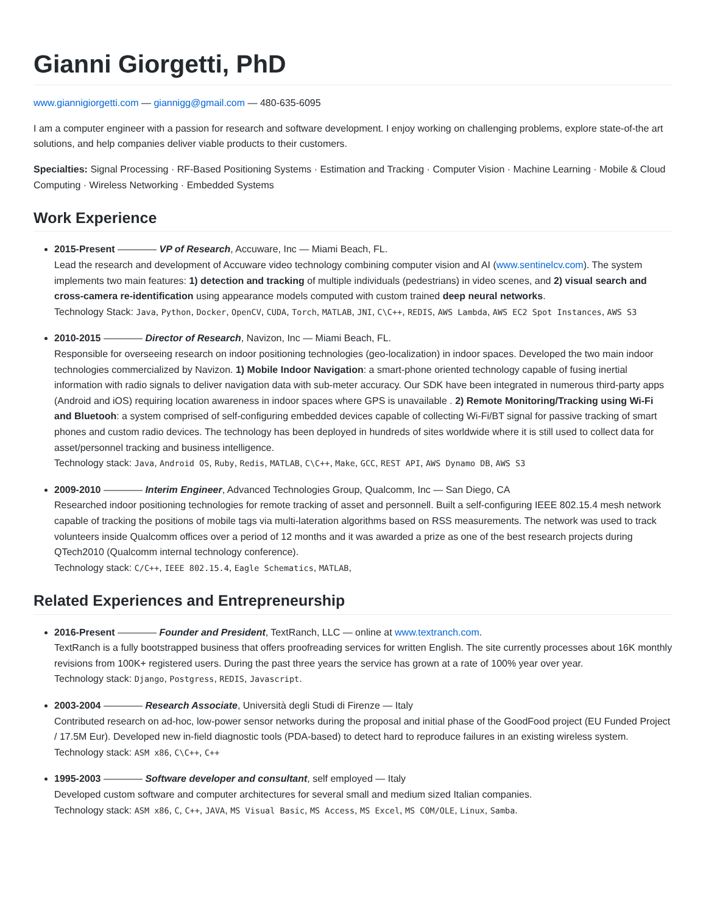Gianni Giorgetti, PhD
www.giannigiorgetti.com — giannigg@gmail.com — 480-635-6095
I am a computer engineer with a passion for research and software development. I enjoy working on challenging problems, explore state-of-the art solutions, and help companies deliver viable products to their customers.
Specialties: Signal Processing · RF-Based Positioning Systems · Estimation and Tracking · Computer Vision · Machine Learning · Mobile & Cloud Computing · Wireless Networking · Embedded Systems
Work Experience
2015-Present ———— VP of Research, Accuware, Inc — Miami Beach, FL.
Lead the research and development of Accuware video technology combining computer vision and AI (www.sentinelcv.com). The system implements two main features: 1) detection and tracking of multiple individuals (pedestrians) in video scenes, and 2) visual search and cross-camera re-identification using appearance models computed with custom trained deep neural networks.
Technology Stack: Java, Python, Docker, OpenCV, CUDA, Torch, MATLAB, JNI, C\C++, REDIS, AWS Lambda, AWS EC2 Spot Instances, AWS S3
2010-2015 ———— Director of Research, Navizon, Inc — Miami Beach, FL.
Responsible for overseeing research on indoor positioning technologies (geo-localization) in indoor spaces. Developed the two main indoor technologies commercialized by Navizon. 1) Mobile Indoor Navigation: a smart-phone oriented technology capable of fusing inertial information with radio signals to deliver navigation data with sub-meter accuracy. Our SDK have been integrated in numerous third-party apps (Android and iOS) requiring location awareness in indoor spaces where GPS is unavailable . 2) Remote Monitoring/Tracking using Wi-Fi and Bluetooh: a system comprised of self-configuring embedded devices capable of collecting Wi-Fi/BT signal for passive tracking of smart phones and custom radio devices. The technology has been deployed in hundreds of sites worldwide where it is still used to collect data for asset/personnel tracking and business intelligence.
Technology stack: Java, Android OS, Ruby, Redis, MATLAB, C\C++, Make, GCC, REST API, AWS Dynamo DB, AWS S3
2009-2010 ———— Interim Engineer, Advanced Technologies Group, Qualcomm, Inc — San Diego, CA
Researched indoor positioning technologies for remote tracking of asset and personnell. Built a self-configuring IEEE 802.15.4 mesh network capable of tracking the positions of mobile tags via multi-lateration algorithms based on RSS measurements. The network was used to track volunteers inside Qualcomm offices over a period of 12 months and it was awarded a prize as one of the best research projects during QTech2010 (Qualcomm internal technology conference).
Technology stack: C/C++, IEEE 802.15.4, Eagle Schematics, MATLAB,
Related Experiences and Entrepreneurship
2016-Present ———— Founder and President, TextRanch, LLC — online at www.textranch.com.
TextRanch is a fully bootstrapped business that offers proofreading services for written English. The site currently processes about 16K monthly revisions from 100K+ registered users. During the past three years the service has grown at a rate of 100% year over year.
Technology stack: Django, Postgress, REDIS, Javascript.
2003-2004 ———— Research Associate, Università degli Studi di Firenze — Italy
Contributed research on ad-hoc, low-power sensor networks during the proposal and initial phase of the GoodFood project (EU Funded Project / 17.5M Eur). Developed new in-field diagnostic tools (PDA-based) to detect hard to reproduce failures in an existing wireless system. Technology stack: ASM x86, C\C++, C++
1995-2003 ———— Software developer and consultant, self employed — Italy
Developed custom software and computer architectures for several small and medium sized Italian companies.
Technology stack: ASM x86, C, C++, JAVA, MS Visual Basic, MS Access, MS Excel, MS COM/OLE, Linux, Samba.